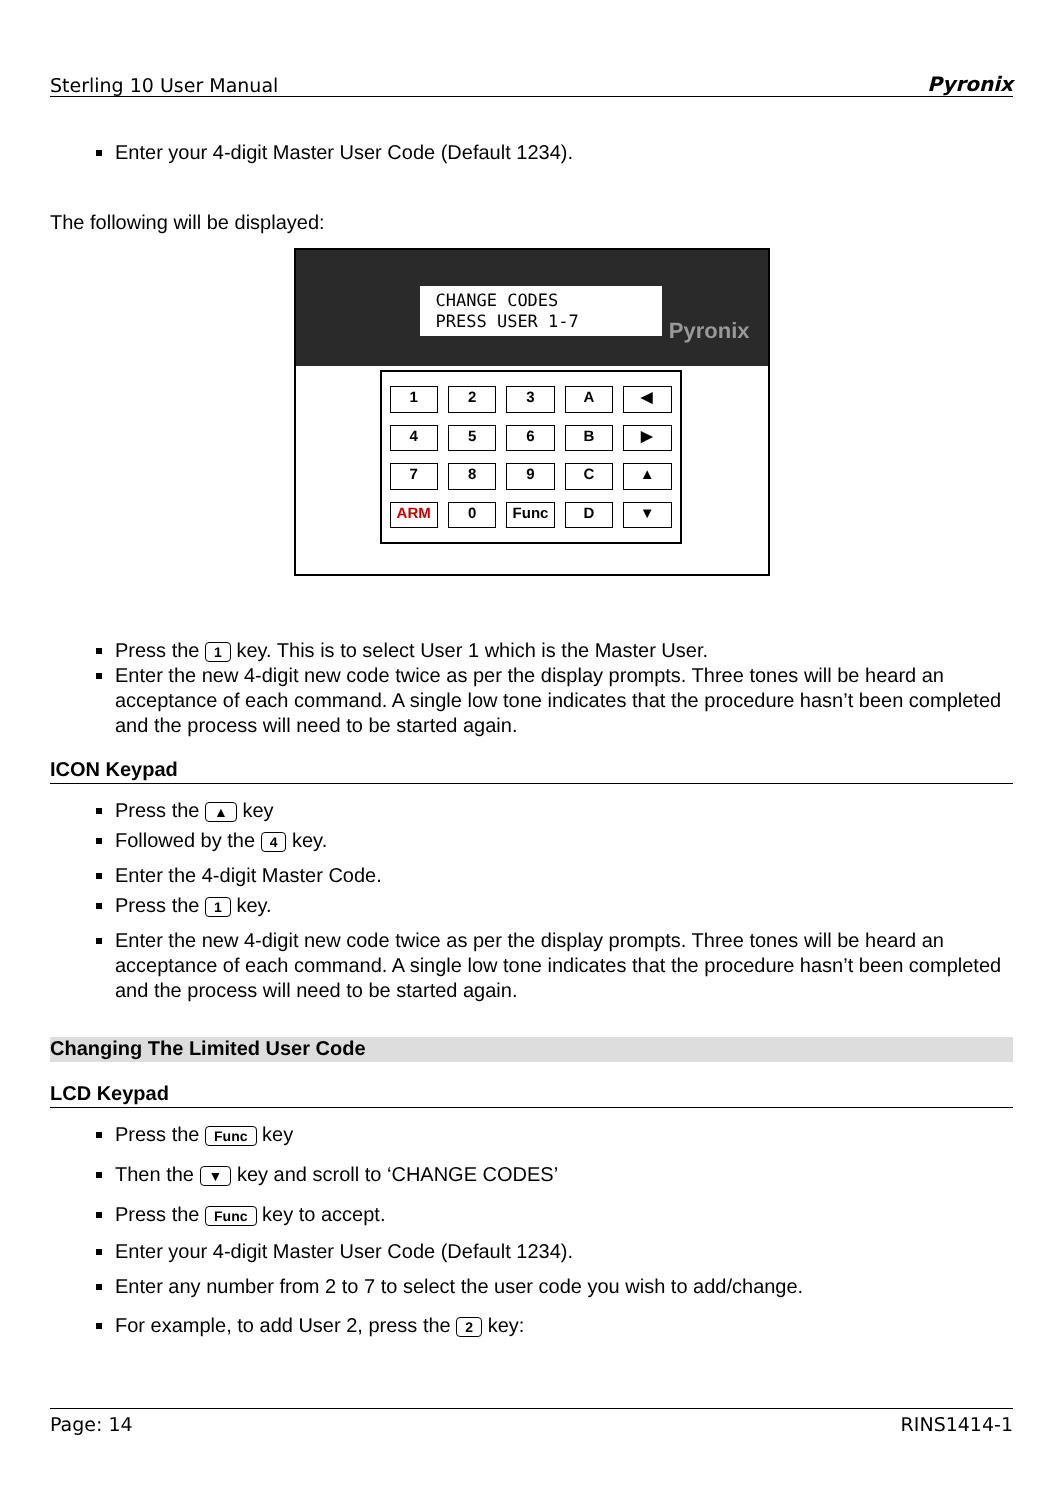Sterling 10 User Manual Pyronix
Enter your 4-digit Master User Code (Default 1234).
The following will be displayed:
CHANGE CODES
PRESS USER 1-7
Pyronix
123 A ◀ 456 B ▶ 789 C ▲ ARM 0 Func D ▼
Press the 1 key. This is to select User 1 which is the Master User.
Enter the new 4-digit new code twice as per the display prompts. Three tones will be heard an acceptance of each command. A single low tone indicates that the procedure hasn’t been completed and the process will need to be started again.
ICON Keypad
Press the ▲ key
Followed by the 4 key.
Enter the 4-digit Master Code.
Press the 1 key.
Enter the new 4-digit new code twice as per the display prompts. Three tones will be heard an acceptance of each command. A single low tone indicates that the procedure hasn’t been completed and the process will need to be started again.
Changing The Limited User Code
LCD Keypad
Press the Func key
Then the ▼ key and scroll to ‘CHANGE CODES’
Press the Func key to accept.
Enter your 4-digit Master User Code (Default 1234).
Enter any number from 2 to 7 to select the user code you wish to add/change.
For example, to add User 2, press the 2 key:
Page: 14 RINS1414-1